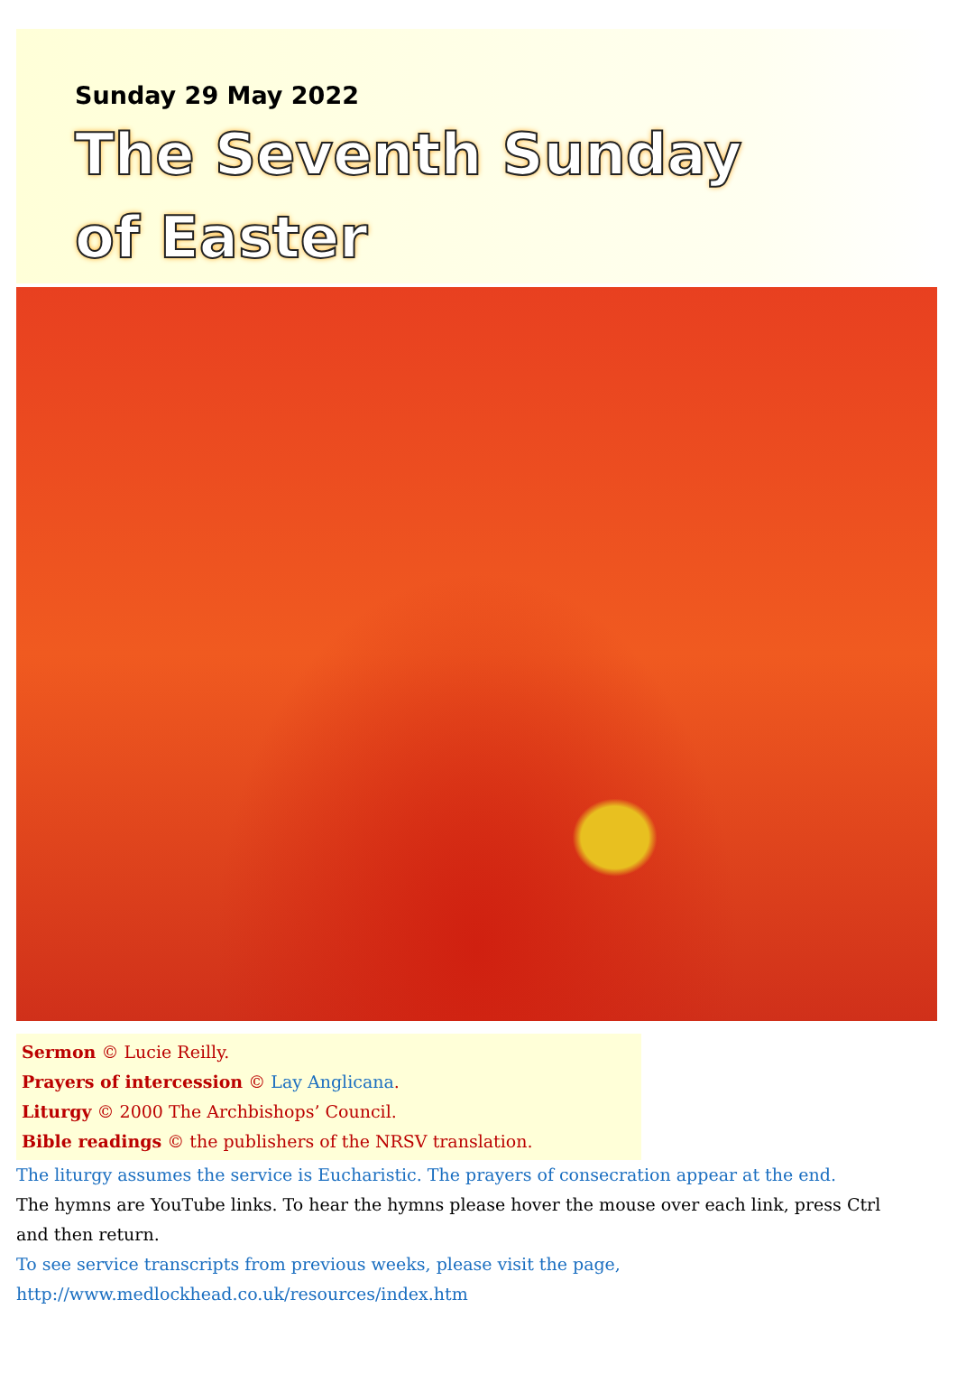Sunday 29 May 2022
The Seventh Sunday
of Easter
Sermon © Lucie Reilly.
Prayers of intercession © Lay Anglicana.
Liturgy © 2000 The Archbishops’ Council.
Bible readings © the publishers of the NRSV translation.
The liturgy assumes the service is Eucharistic. The prayers of consecration appear at the end.
The hymns are YouTube links. To hear the hymns please hover the mouse over each link, press Ctrl and then return.
To see service transcripts from previous weeks, please visit the page,
http://www.medlockhead.co.uk/resources/index.htm